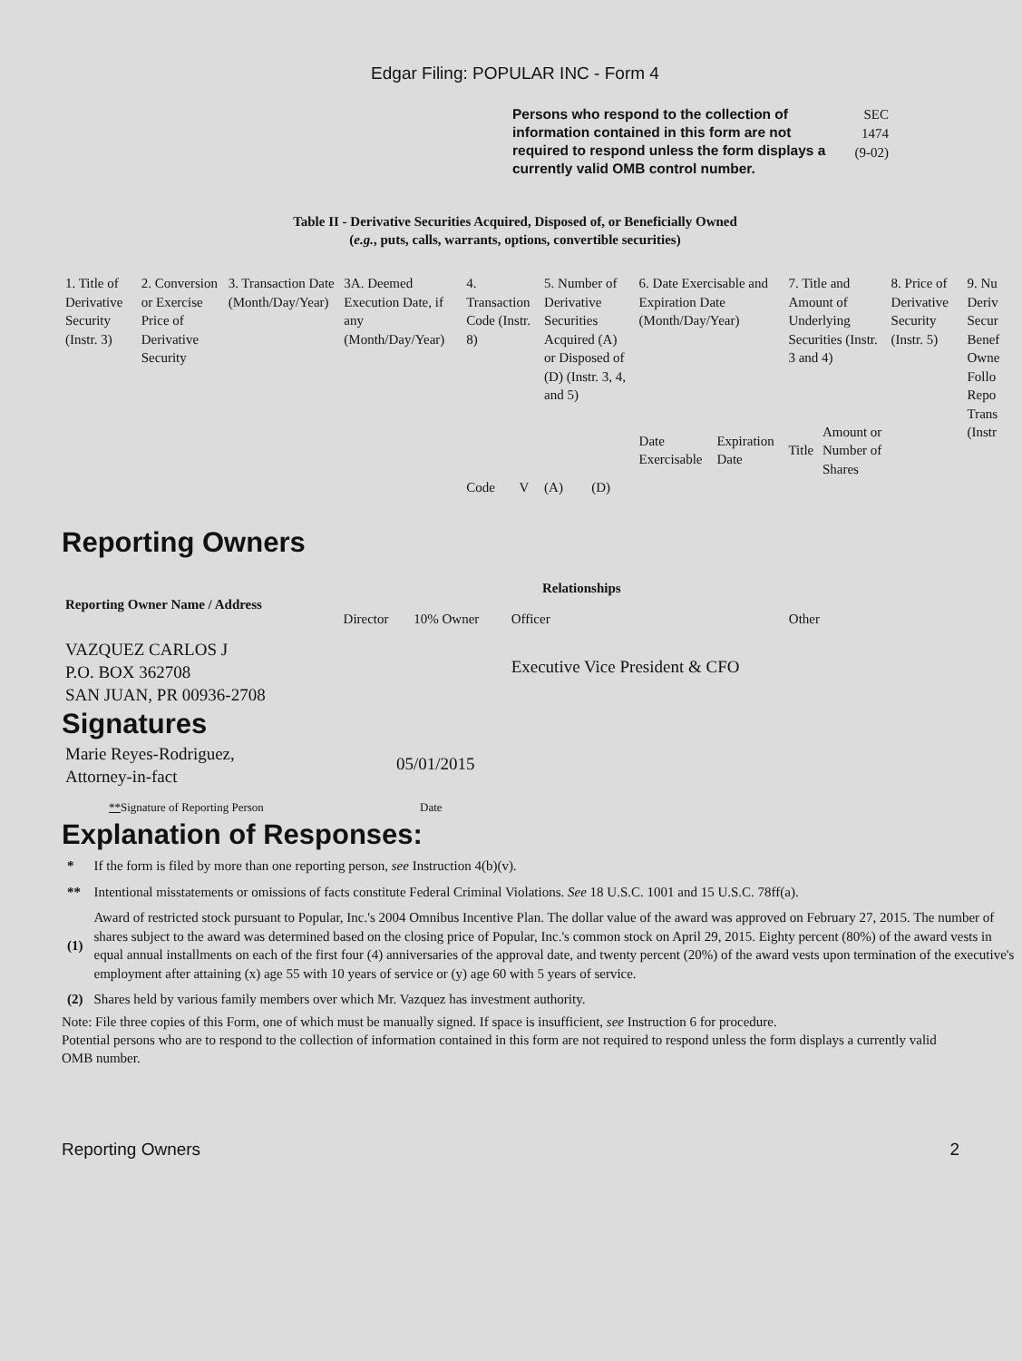Edgar Filing: POPULAR INC - Form 4
Persons who respond to the collection of information contained in this form are not required to respond unless the form displays a currently valid OMB control number.
SEC 1474
(9-02)
Table II - Derivative Securities Acquired, Disposed of, or Beneficially Owned
(e.g., puts, calls, warrants, options, convertible securities)
| 1. Title of Derivative Security (Instr. 3) | 2. Conversion or Exercise Price of Derivative Security | 3. Transaction Date (Month/Day/Year) | 3A. Deemed Execution Date, if any (Month/Day/Year) | 4. Transaction Code (Instr. 8) | | 5. Number of Derivative Securities Acquired (A) or Disposed of (D) (Instr. 3, 4, and 5) | | 6. Date Exercisable and Expiration Date (Month/Day/Year) | | 7. Title and Amount of Underlying Securities (Instr. 3 and 4) | | 8. Price of Derivative Security (Instr. 5) | 9. Nu Deriv Secur Benef Owne Follo Repo Trans (Instr |
| --- | --- | --- | --- | --- | --- | --- | --- | --- | --- | --- | --- | --- | --- |
| | | | | | | | | Date Exercisable | Expiration Date | Title | Amount or Number of Shares | | |
| | | | | Code | V | (A) | (D) | | | | | | |
Reporting Owners
| Reporting Owner Name / Address | Relationships | | | |
| --- | --- | --- | --- | --- |
| | Director | 10% Owner | Officer | Other |
| VAZQUEZ CARLOS J P.O. BOX 362708 SAN JUAN, PR 00936-2708 | | | Executive Vice President & CFO | |
Signatures
| Marie Reyes-Rodriguez, Attorney-in-fact | 05/01/2015 |
| ** Signature of Reporting Person | Date |
Explanation of Responses:
| * | If the form is filed by more than one reporting person, see Instruction 4(b)(v). |
| ** | Intentional misstatements or omissions of facts constitute Federal Criminal Violations. See 18 U.S.C. 1001 and 15 U.S.C. 78ff(a). |
| (1) | Award of restricted stock pursuant to Popular, Inc.'s 2004 Omnibus Incentive Plan. The dollar value of the award was approved on February 27, 2015. The number of shares subject to the award was determined based on the closing price of Popular, Inc.'s common stock on April 29, 2015. Eighty percent (80%) of the award vests in equal annual installments on each of the first four (4) anniversaries of the approval date, and twenty percent (20%) of the award vests upon termination of the executive's employment after attaining (x) age 55 with 10 years of service or (y) age 60 with 5 years of service. |
| (2) | Shares held by various family members over which Mr. Vazquez has investment authority. |
Note: File three copies of this Form, one of which must be manually signed. If space is insufficient, see Instruction 6 for procedure.
Potential persons who are to respond to the collection of information contained in this form are not required to respond unless the form displays a currently valid OMB number.
Reporting Owners 2